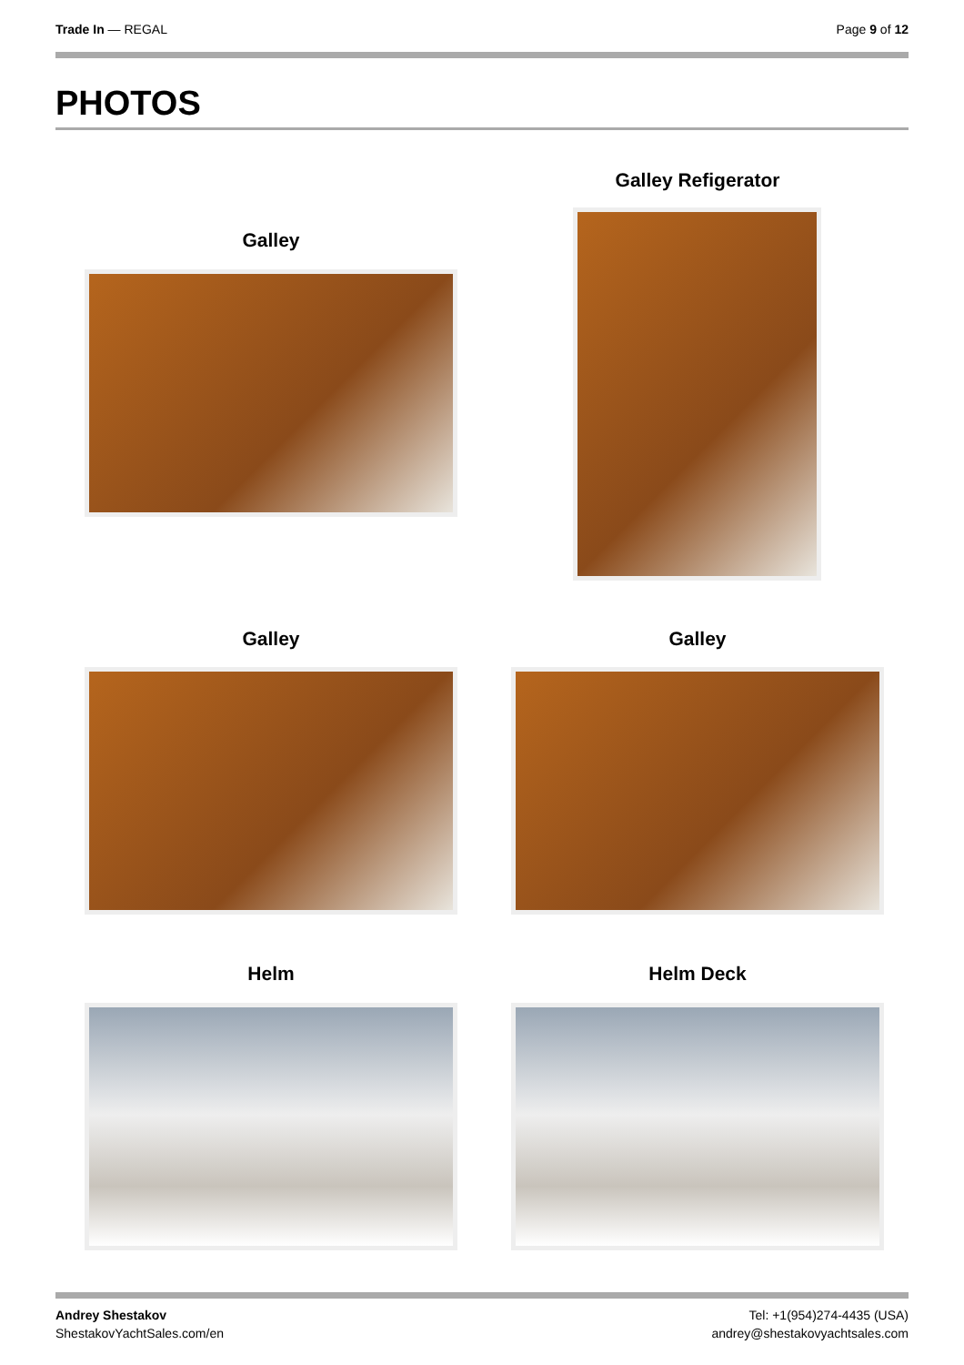Trade In — REGAL Page 9 of 12
PHOTOS
Galley
Galley Refigerator
Galley Galley
Helm Helm Deck
Andrey Shestakov
ShestakovYachtSales.com/en
Tel: +1(954)274-4435 (USA)
andrey@shestakovyachtsales.com